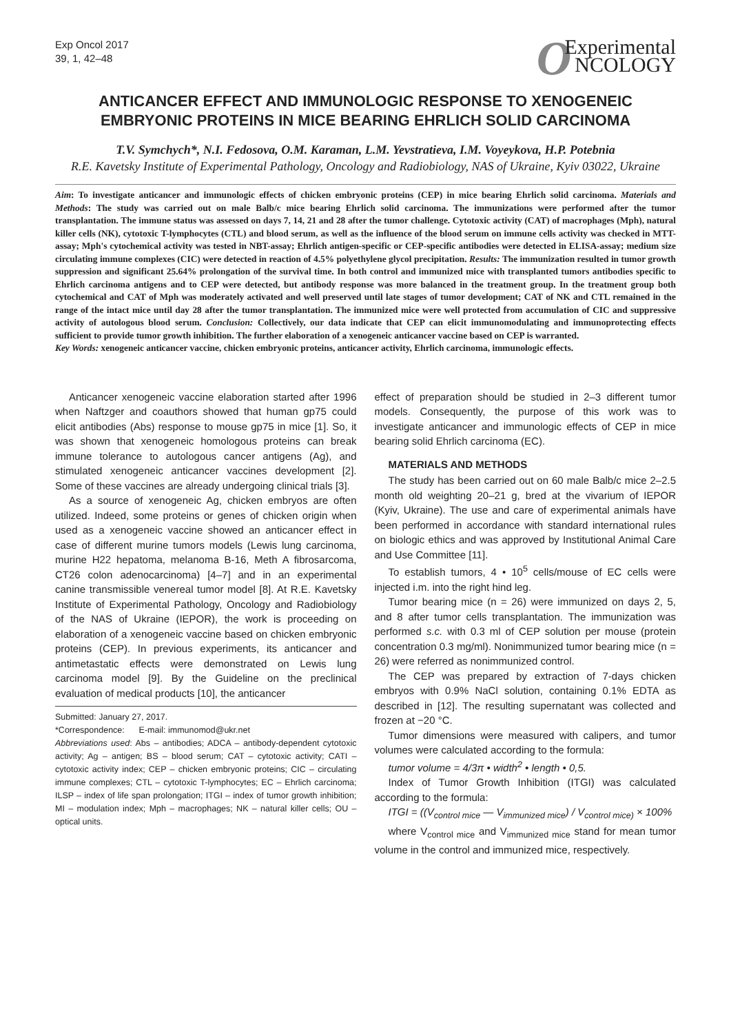Exp Oncol 2017
39, 1, 42–48
OExperimental
NCOLOGY
ANTICANCER EFFECT AND IMMUNOLOGIC RESPONSE TO XENOGENEIC EMBRYONIC PROTEINS IN MICE BEARING EHRLICH SOLID CARCINOMA
T.V. Symchych*, N.I. Fedosova, O.M. Karaman, L.M. Yevstratieva, I.M. Voyeykova, H.P. Potebnia
R.E. Kavetsky Institute of Experimental Pathology, Oncology and Radiobiology, NAS of Ukraine, Kyiv 03022, Ukraine
Aim: To investigate anticancer and immunologic effects of chicken embryonic proteins (CEP) in mice bearing Ehrlich solid carcinoma. Materials and Methods: The study was carried out on male Balb/c mice bearing Ehrlich solid carcinoma. The immunizations were performed after the tumor transplantation. The immune status was assessed on days 7, 14, 21 and 28 after the tumor challenge. Cytotoxic activity (CAT) of macrophages (Mph), natural killer cells (NK), cytotoxic T-lymphocytes (CTL) and blood serum, as well as the influence of the blood serum on immune cells activity was checked in MTT-assay; Mph's cytochemical activity was tested in NBT-assay; Ehrlich antigen-specific or CEP-specific antibodies were detected in ELISA-assay; medium size circulating immune complexes (CIC) were detected in reaction of 4.5% polyethylene glycol precipitation. Results: The immunization resulted in tumor growth suppression and significant 25.64% prolongation of the survival time. In both control and immunized mice with transplanted tumors antibodies specific to Ehrlich carcinoma antigens and to CEP were detected, but antibody response was more balanced in the treatment group. In the treatment group both cytochemical and CAT of Mph was moderately activated and well preserved until late stages of tumor development; CAT of NK and CTL remained in the range of the intact mice until day 28 after the tumor transplantation. The immunized mice were well protected from accumulation of CIC and suppressive activity of autologous blood serum. Conclusion: Collectively, our data indicate that CEP can elicit immunomodulating and immunoprotecting effects sufficient to provide tumor growth inhibition. The further elaboration of a xenogeneic anticancer vaccine based on CEP is warranted.
Key Words: xenogeneic anticancer vaccine, chicken embryonic proteins, anticancer activity, Ehrlich carcinoma, immunologic effects.
Anticancer xenogeneic vaccine elaboration started after 1996 when Naftzger and coauthors showed that human gp75 could elicit antibodies (Abs) response to mouse gp75 in mice [1]. So, it was shown that xenogeneic homologous proteins can break immune tolerance to autologous cancer antigens (Ag), and stimulated xenogeneic anticancer vaccines development [2]. Some of these vaccines are already undergoing clinical trials [3].
As a source of xenogeneic Ag, chicken embryos are often utilized. Indeed, some proteins or genes of chicken origin when used as a xenogeneic vaccine showed an anticancer effect in case of different murine tumors models (Lewis lung carcinoma, murine H22 hepatoma, melanoma B-16, Meth A fibrosarcoma, CT26 colon adenocarcinoma) [4–7] and in an experimental canine transmissible venereal tumor model [8]. At R.E. Kavetsky Institute of Experimental Pathology, Oncology and Radiobiology of the NAS of Ukraine (IEPOR), the work is proceeding on elaboration of a xenogeneic vaccine based on chicken embryonic proteins (CEP). In previous experiments, its anticancer and antimetastatic effects were demonstrated on Lewis lung carcinoma model [9]. By the Guideline on the preclinical evaluation of medical products [10], the anticancer
Submitted: January 27, 2017.
*Correspondence: E-mail: immunomod@ukr.net
Abbreviations used: Abs – antibodies; ADCA – antibody-dependent cytotoxic activity; Ag – antigen; BS – blood serum; CAT – cytotoxic activity; CATI – cytotoxic activity index; CEP – chicken embryonic proteins; CIC – circulating immune complexes; CTL – cytotoxic T-lymphocytes; EC – Ehrlich carcinoma; ILSP – index of life span prolongation; ITGI – index of tumor growth inhibition; MI – modulation index; Mph – macrophages; NK – natural killer cells; OU – optical units.
effect of preparation should be studied in 2–3 different tumor models. Consequently, the purpose of this work was to investigate anticancer and immunologic effects of CEP in mice bearing solid Ehrlich carcinoma (EC).
MATERIALS AND METHODS
The study has been carried out on 60 male Balb/c mice 2–2.5 month old weighting 20–21 g, bred at the vivarium of IEPOR (Kyiv, Ukraine). The use and care of experimental animals have been performed in accordance with standard international rules on biologic ethics and was approved by Institutional Animal Care and Use Committee [11].
To establish tumors, 4 • 10<sup>5</sup> cells/mouse of EC cells were injected i.m. into the right hind leg.
Tumor bearing mice (n = 26) were immunized on days 2, 5, and 8 after tumor cells transplantation. The immunization was performed s.c. with 0.3 ml of CEP solution per mouse (protein concentration 0.3 mg/ml). Nonimmunized tumor bearing mice (n = 26) were referred as nonimmunized control.
The CEP was prepared by extraction of 7-days chicken embryos with 0.9% NaCl solution, containing 0.1% EDTA as described in [12]. The resulting supernatant was collected and frozen at −20 °C.
Tumor dimensions were measured with calipers, and tumor volumes were calculated according to the formula:
tumor volume = 4/3π • width<sup>2</sup> • length • 0,5.
Index of Tumor Growth Inhibition (ITGI) was calculated according to the formula:
ITGI = ((V<sub>control mice</sub> — V<sub>immunized mice</sub>) / V<sub>control mice)</sub> × 100%
where V<sub>control mice</sub> and V<sub>immunized mice</sub> stand for mean tumor volume in the control and immunized mice, respectively.